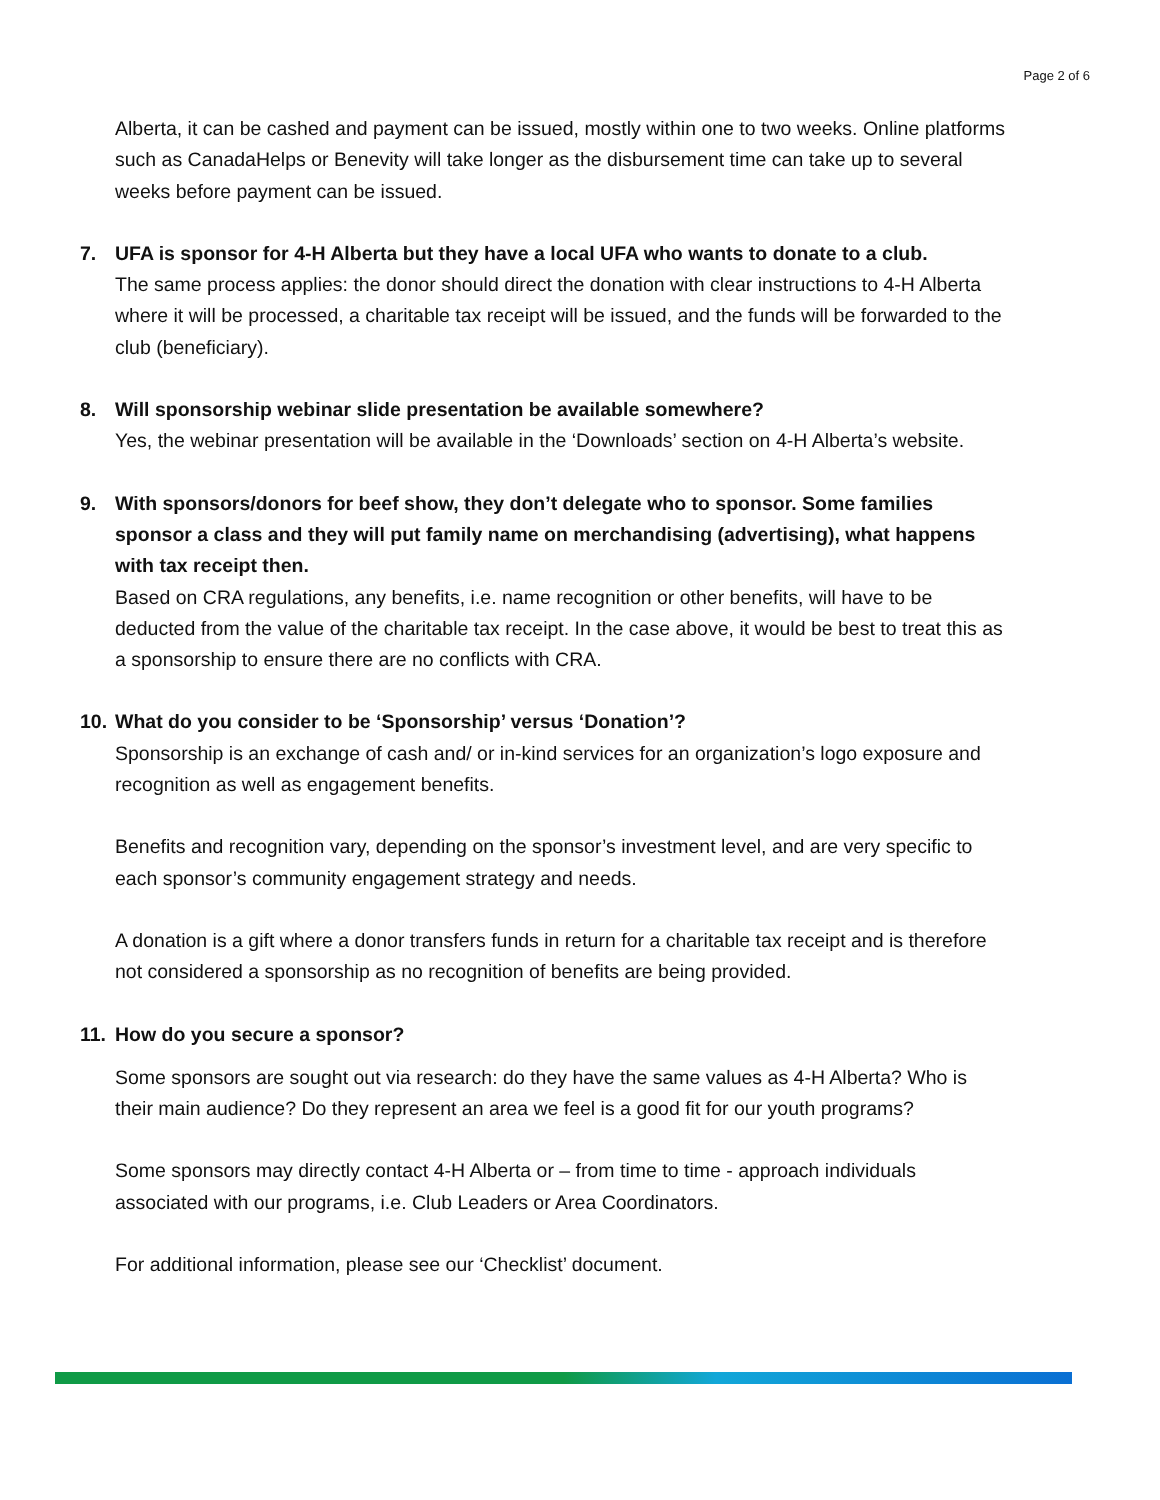Page 2 of 6
Alberta, it can be cashed and payment can be issued, mostly within one to two weeks. Online platforms such as CanadaHelps or Benevity will take longer as the disbursement time can take up to several weeks before payment can be issued.
7. UFA is sponsor for 4-H Alberta but they have a local UFA who wants to donate to a club.
The same process applies: the donor should direct the donation with clear instructions to 4-H Alberta where it will be processed, a charitable tax receipt will be issued, and the funds will be forwarded to the club (beneficiary).
8. Will sponsorship webinar slide presentation be available somewhere?
Yes, the webinar presentation will be available in the ‘Downloads’ section on 4-H Alberta’s website.
9. With sponsors/donors for beef show, they don’t delegate who to sponsor. Some families sponsor a class and they will put family name on merchandising (advertising), what happens with tax receipt then.
Based on CRA regulations, any benefits, i.e. name recognition or other benefits, will have to be deducted from the value of the charitable tax receipt. In the case above, it would be best to treat this as a sponsorship to ensure there are no conflicts with CRA.
10. What do you consider to be ‘Sponsorship’ versus ‘Donation’?
Sponsorship is an exchange of cash and/ or in-kind services for an organization’s logo exposure and recognition as well as engagement benefits.
Benefits and recognition vary, depending on the sponsor’s investment level, and are very specific to each sponsor’s community engagement strategy and needs.
A donation is a gift where a donor transfers funds in return for a charitable tax receipt and is therefore not considered a sponsorship as no recognition of benefits are being provided.
11. How do you secure a sponsor?
Some sponsors are sought out via research: do they have the same values as 4-H Alberta? Who is their main audience? Do they represent an area we feel is a good fit for our youth programs?
Some sponsors may directly contact 4-H Alberta or – from time to time - approach individuals associated with our programs, i.e. Club Leaders or Area Coordinators.
For additional information, please see our ‘Checklist’ document.